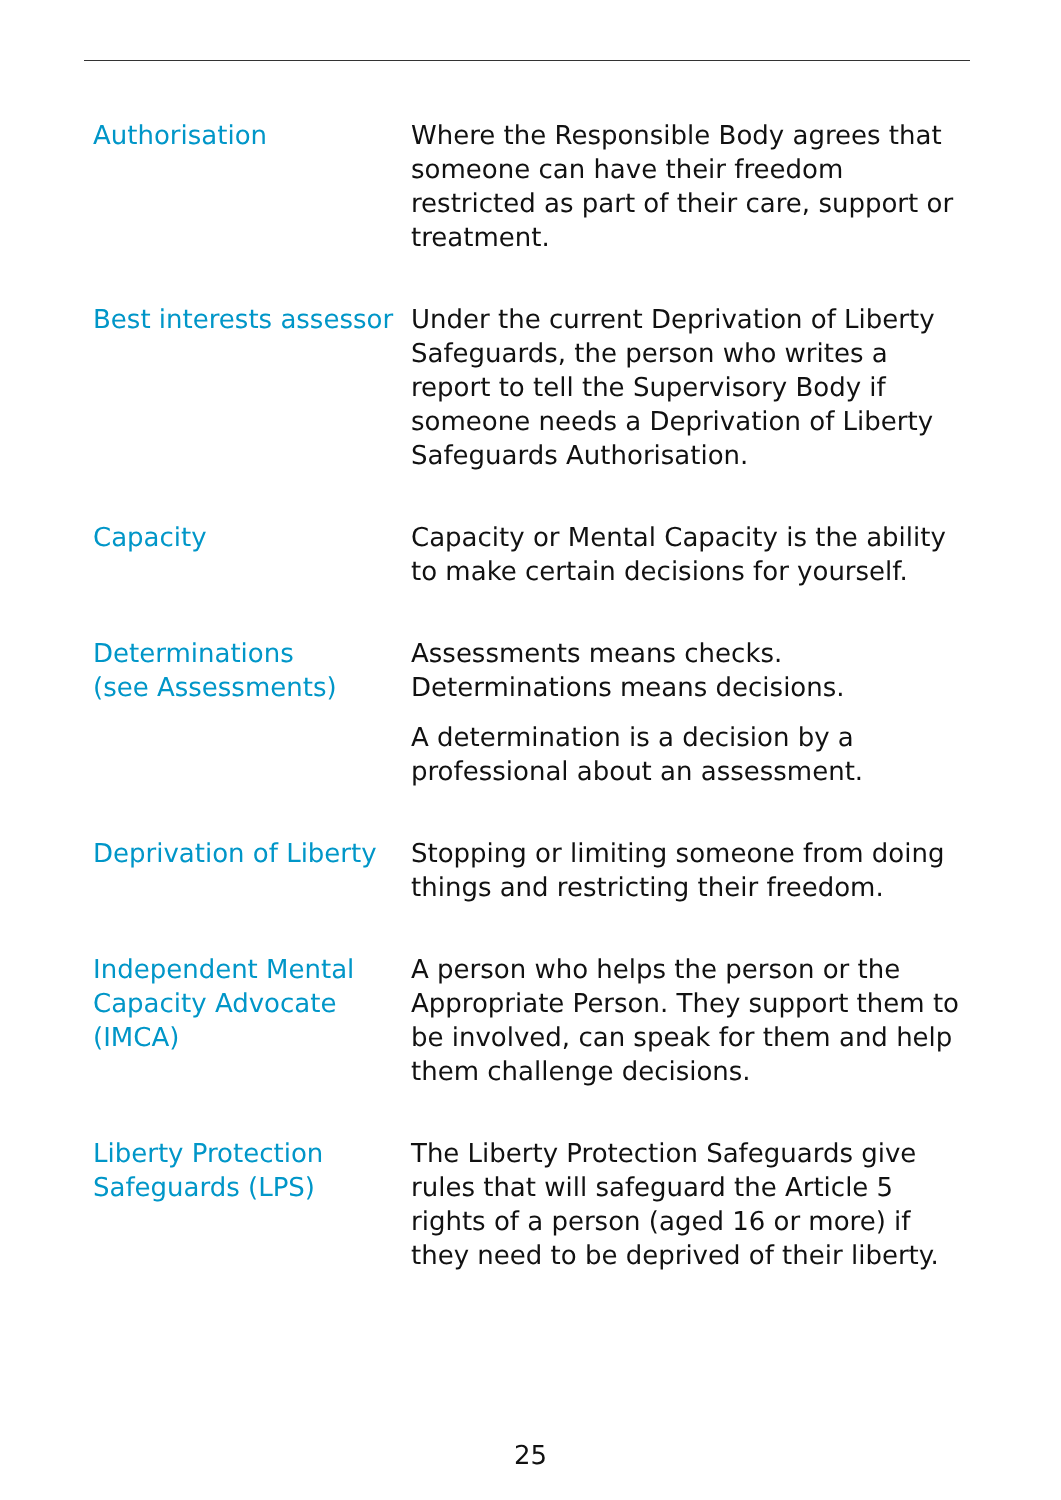| Authorisation | Where the Responsible Body agrees that someone can have their freedom restricted as part of their care, support or treatment. |
| Best interests assessor | Under the current Deprivation of Liberty Safeguards, the person who writes a report to tell the Supervisory Body if someone needs a Deprivation of Liberty Safeguards Authorisation. |
| Capacity | Capacity or Mental Capacity is the ability to make certain decisions for yourself. |
| Determinations (see Assessments) | Assessments means checks. Determinations means decisions. A determination is a decision by a professional about an assessment. |
| Deprivation of Liberty | Stopping or limiting someone from doing things and restricting their freedom. |
| Independent Mental Capacity Advocate (IMCA) | A person who helps the person or the Appropriate Person. They support them to be involved, can speak for them and help them challenge decisions. |
| Liberty Protection Safeguards (LPS) | The Liberty Protection Safeguards give rules that will safeguard the Article 5 rights of a person (aged 16 or more) if they need to be deprived of their liberty. |
25